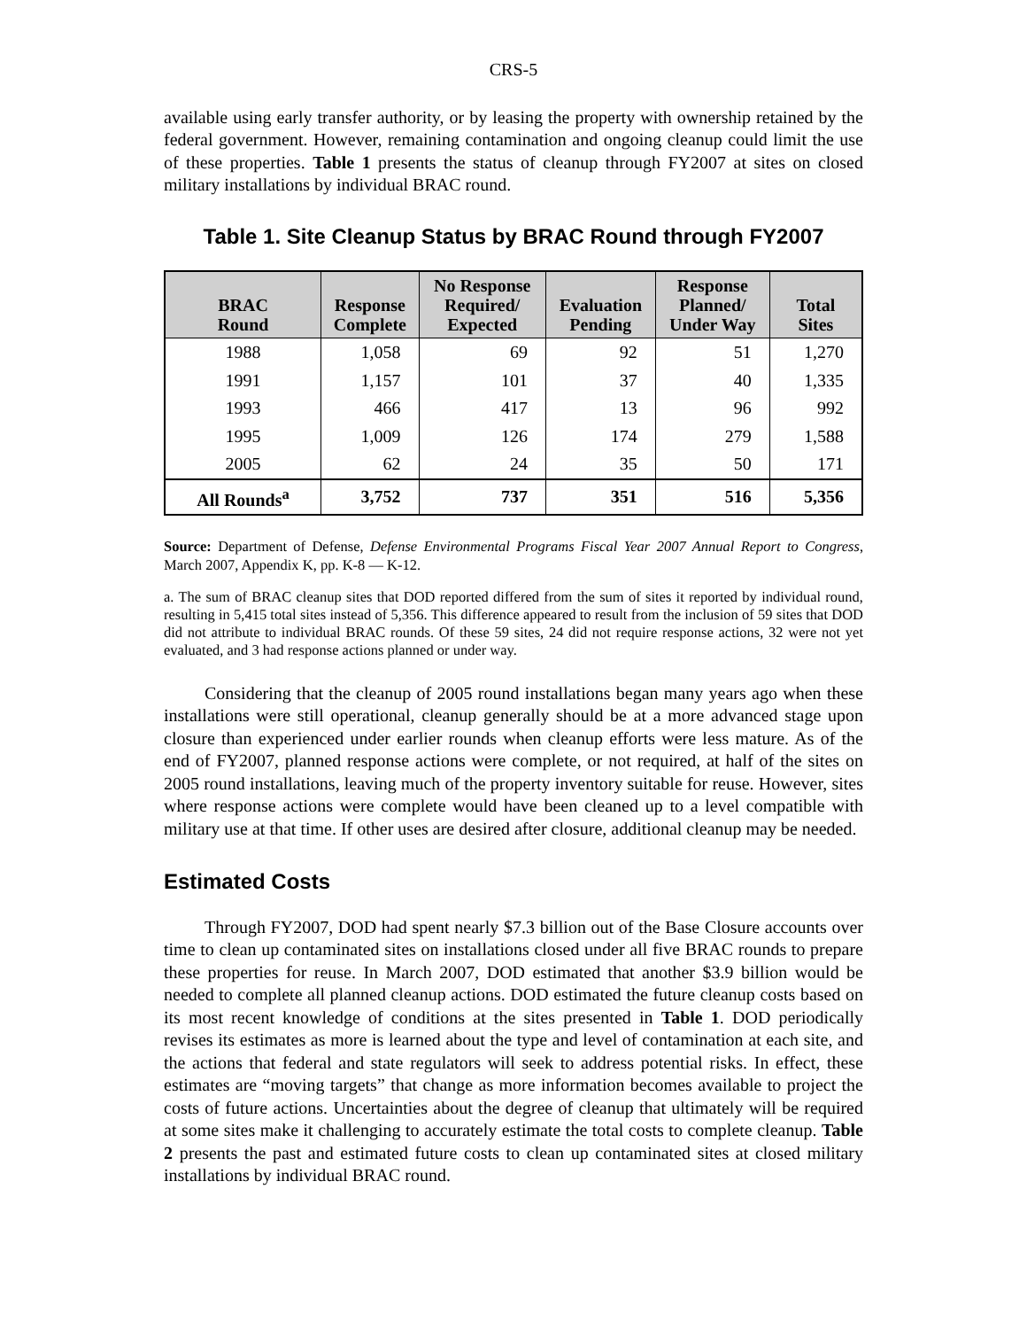CRS-5
available using early transfer authority, or by leasing the property with ownership retained by the federal government. However, remaining contamination and ongoing cleanup could limit the use of these properties. Table 1 presents the status of cleanup through FY2007 at sites on closed military installations by individual BRAC round.
Table 1. Site Cleanup Status by BRAC Round through FY2007
| BRAC Round | Response Complete | No Response Required/ Expected | Evaluation Pending | Response Planned/ Under Way | Total Sites |
| --- | --- | --- | --- | --- | --- |
| 1988 | 1,058 | 69 | 92 | 51 | 1,270 |
| 1991 | 1,157 | 101 | 37 | 40 | 1,335 |
| 1993 | 466 | 417 | 13 | 96 | 992 |
| 1995 | 1,009 | 126 | 174 | 279 | 1,588 |
| 2005 | 62 | 24 | 35 | 50 | 171 |
| All Rounds<sup>a</sup> | 3,752 | 737 | 351 | 516 | 5,356 |
Source: Department of Defense, Defense Environmental Programs Fiscal Year 2007 Annual Report to Congress, March 2007, Appendix K, pp. K-8 — K-12.
a. The sum of BRAC cleanup sites that DOD reported differed from the sum of sites it reported by individual round, resulting in 5,415 total sites instead of 5,356. This difference appeared to result from the inclusion of 59 sites that DOD did not attribute to individual BRAC rounds. Of these 59 sites, 24 did not require response actions, 32 were not yet evaluated, and 3 had response actions planned or under way.
Considering that the cleanup of 2005 round installations began many years ago when these installations were still operational, cleanup generally should be at a more advanced stage upon closure than experienced under earlier rounds when cleanup efforts were less mature. As of the end of FY2007, planned response actions were complete, or not required, at half of the sites on 2005 round installations, leaving much of the property inventory suitable for reuse. However, sites where response actions were complete would have been cleaned up to a level compatible with military use at that time. If other uses are desired after closure, additional cleanup may be needed.
Estimated Costs
Through FY2007, DOD had spent nearly $7.3 billion out of the Base Closure accounts over time to clean up contaminated sites on installations closed under all five BRAC rounds to prepare these properties for reuse. In March 2007, DOD estimated that another $3.9 billion would be needed to complete all planned cleanup actions. DOD estimated the future cleanup costs based on its most recent knowledge of conditions at the sites presented in Table 1. DOD periodically revises its estimates as more is learned about the type and level of contamination at each site, and the actions that federal and state regulators will seek to address potential risks. In effect, these estimates are “moving targets” that change as more information becomes available to project the costs of future actions. Uncertainties about the degree of cleanup that ultimately will be required at some sites make it challenging to accurately estimate the total costs to complete cleanup. Table 2 presents the past and estimated future costs to clean up contaminated sites at closed military installations by individual BRAC round.